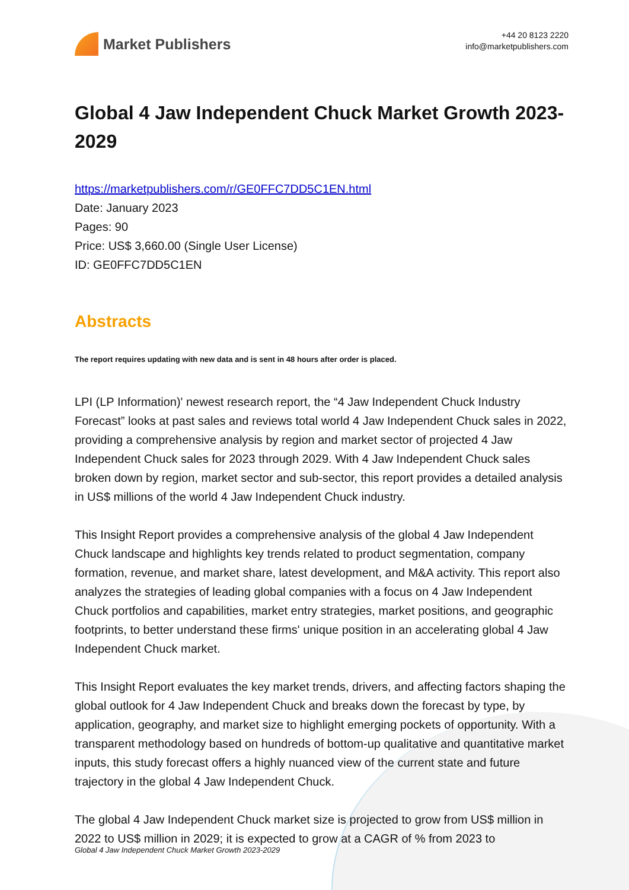Market Publishers
+44 20 8123 2220
info@marketpublishers.com
Global 4 Jaw Independent Chuck Market Growth 2023-2029
https://marketpublishers.com/r/GE0FFC7DD5C1EN.html
Date: January 2023
Pages: 90
Price: US$ 3,660.00 (Single User License)
ID: GE0FFC7DD5C1EN
Abstracts
The report requires updating with new data and is sent in 48 hours after order is placed.
LPI (LP Information)' newest research report, the “4 Jaw Independent Chuck Industry Forecast” looks at past sales and reviews total world 4 Jaw Independent Chuck sales in 2022, providing a comprehensive analysis by region and market sector of projected 4 Jaw Independent Chuck sales for 2023 through 2029. With 4 Jaw Independent Chuck sales broken down by region, market sector and sub-sector, this report provides a detailed analysis in US$ millions of the world 4 Jaw Independent Chuck industry.
This Insight Report provides a comprehensive analysis of the global 4 Jaw Independent Chuck landscape and highlights key trends related to product segmentation, company formation, revenue, and market share, latest development, and M&A activity. This report also analyzes the strategies of leading global companies with a focus on 4 Jaw Independent Chuck portfolios and capabilities, market entry strategies, market positions, and geographic footprints, to better understand these firms' unique position in an accelerating global 4 Jaw Independent Chuck market.
This Insight Report evaluates the key market trends, drivers, and affecting factors shaping the global outlook for 4 Jaw Independent Chuck and breaks down the forecast by type, by application, geography, and market size to highlight emerging pockets of opportunity. With a transparent methodology based on hundreds of bottom-up qualitative and quantitative market inputs, this study forecast offers a highly nuanced view of the current state and future trajectory in the global 4 Jaw Independent Chuck.
The global 4 Jaw Independent Chuck market size is projected to grow from US$ million in 2022 to US$ million in 2029; it is expected to grow at a CAGR of % from 2023 to
Global 4 Jaw Independent Chuck Market Growth 2023-2029